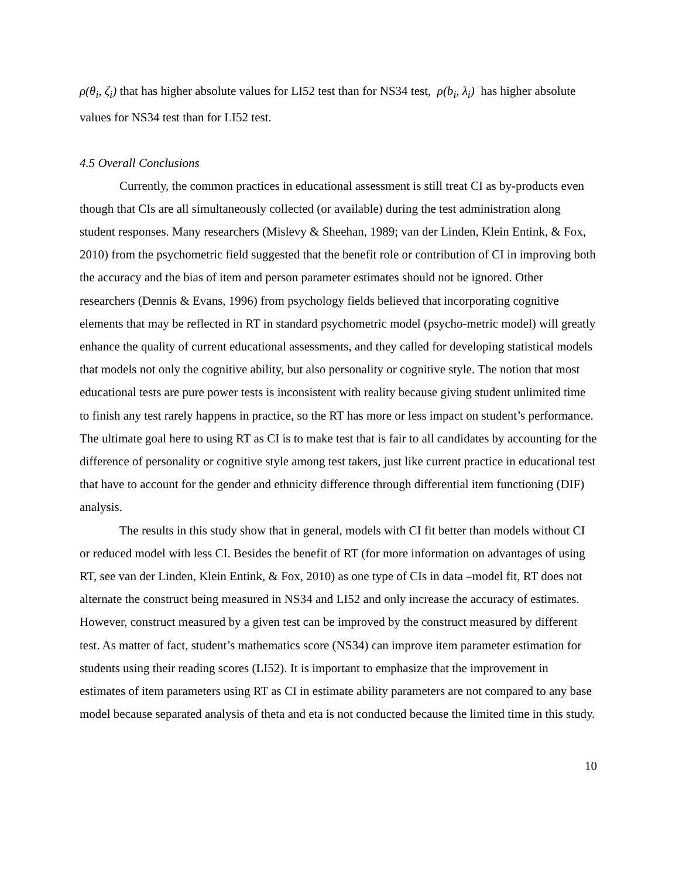ρ(θ<sub>i</sub>, ζ<sub>i</sub>) that has higher absolute values for LI52 test than for NS34 test, ρ(b<sub>i</sub>, λ<sub>i</sub>) has higher absolute values for NS34 test than for LI52 test.
4.5 Overall Conclusions
Currently, the common practices in educational assessment is still treat CI as by-products even though that CIs are all simultaneously collected (or available) during the test administration along student responses. Many researchers (Mislevy & Sheehan, 1989; van der Linden, Klein Entink, & Fox, 2010) from the psychometric field suggested that the benefit role or contribution of CI in improving both the accuracy and the bias of item and person parameter estimates should not be ignored. Other researchers (Dennis & Evans, 1996) from psychology fields believed that incorporating cognitive elements that may be reflected in RT in standard psychometric model (psycho-metric model) will greatly enhance the quality of current educational assessments, and they called for developing statistical models that models not only the cognitive ability, but also personality or cognitive style. The notion that most educational tests are pure power tests is inconsistent with reality because giving student unlimited time to finish any test rarely happens in practice, so the RT has more or less impact on student’s performance. The ultimate goal here to using RT as CI is to make test that is fair to all candidates by accounting for the difference of personality or cognitive style among test takers, just like current practice in educational test that have to account for the gender and ethnicity difference through differential item functioning (DIF) analysis.
The results in this study show that in general, models with CI fit better than models without CI or reduced model with less CI. Besides the benefit of RT (for more information on advantages of using RT, see van der Linden, Klein Entink, & Fox, 2010) as one type of CIs in data –model fit, RT does not alternate the construct being measured in NS34 and LI52 and only increase the accuracy of estimates. However, construct measured by a given test can be improved by the construct measured by different test. As matter of fact, student’s mathematics score (NS34) can improve item parameter estimation for students using their reading scores (LI52). It is important to emphasize that the improvement in estimates of item parameters using RT as CI in estimate ability parameters are not compared to any base model because separated analysis of theta and eta is not conducted because the limited time in this study.
10